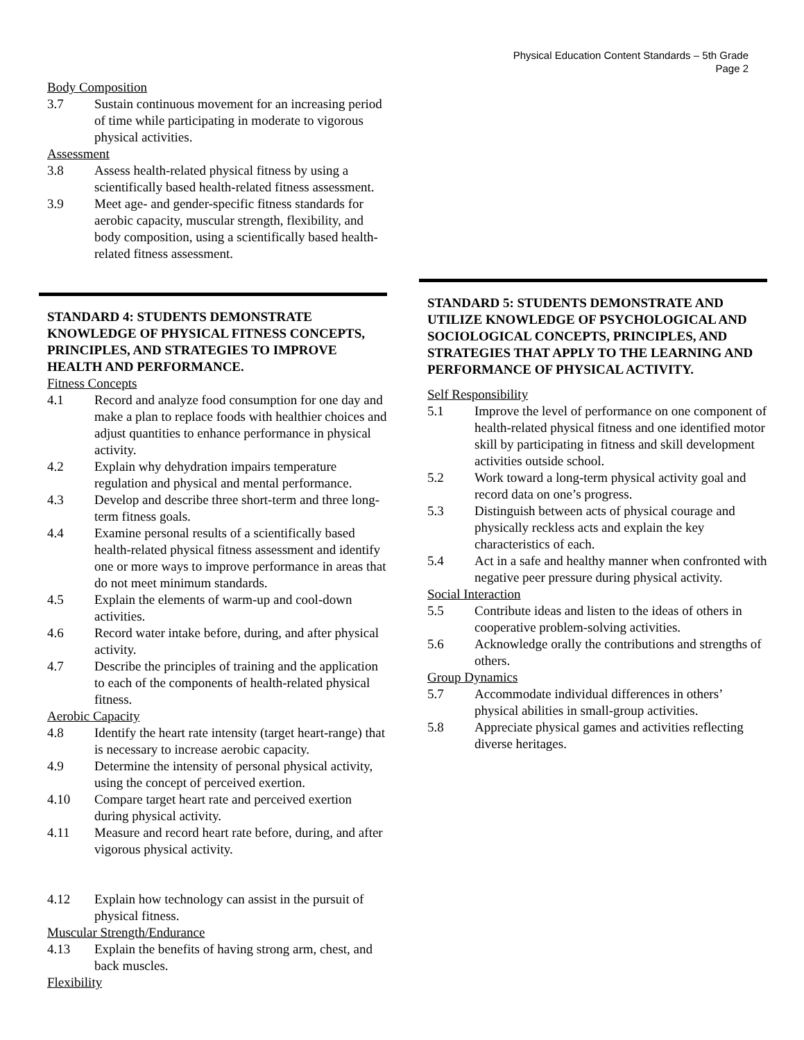Physical Education Content Standards – 5th Grade
Page 2
Body Composition
3.7 Sustain continuous movement for an increasing period of time while participating in moderate to vigorous physical activities.
Assessment
3.8 Assess health-related physical fitness by using a scientifically based health-related fitness assessment.
3.9 Meet age- and gender-specific fitness standards for aerobic capacity, muscular strength, flexibility, and body composition, using a scientifically based health-related fitness assessment.
STANDARD 4: STUDENTS DEMONSTRATE KNOWLEDGE OF PHYSICAL FITNESS CONCEPTS, PRINCIPLES, AND STRATEGIES TO IMPROVE HEALTH AND PERFORMANCE.
Fitness Concepts
4.1 Record and analyze food consumption for one day and make a plan to replace foods with healthier choices and adjust quantities to enhance performance in physical activity.
4.2 Explain why dehydration impairs temperature regulation and physical and mental performance.
4.3 Develop and describe three short-term and three long-term fitness goals.
4.4 Examine personal results of a scientifically based health-related physical fitness assessment and identify one or more ways to improve performance in areas that do not meet minimum standards.
4.5 Explain the elements of warm-up and cool-down activities.
4.6 Record water intake before, during, and after physical activity.
4.7 Describe the principles of training and the application to each of the components of health-related physical fitness.
Aerobic Capacity
4.8 Identify the heart rate intensity (target heart-range) that is necessary to increase aerobic capacity.
4.9 Determine the intensity of personal physical activity, using the concept of perceived exertion.
4.10 Compare target heart rate and perceived exertion during physical activity.
4.11 Measure and record heart rate before, during, and after vigorous physical activity.
4.12 Explain how technology can assist in the pursuit of physical fitness.
Muscular Strength/Endurance
4.13 Explain the benefits of having strong arm, chest, and back muscles.
Flexibility
STANDARD 5: STUDENTS DEMONSTRATE AND UTILIZE KNOWLEDGE OF PSYCHOLOGICAL AND SOCIOLOGICAL CONCEPTS, PRINCIPLES, AND STRATEGIES THAT APPLY TO THE LEARNING AND PERFORMANCE OF PHYSICAL ACTIVITY.
Self Responsibility
5.1 Improve the level of performance on one component of health-related physical fitness and one identified motor skill by participating in fitness and skill development activities outside school.
5.2 Work toward a long-term physical activity goal and record data on one’s progress.
5.3 Distinguish between acts of physical courage and physically reckless acts and explain the key characteristics of each.
5.4 Act in a safe and healthy manner when confronted with negative peer pressure during physical activity.
Social Interaction
5.5 Contribute ideas and listen to the ideas of others in cooperative problem-solving activities.
5.6 Acknowledge orally the contributions and strengths of others.
Group Dynamics
5.7 Accommodate individual differences in others’ physical abilities in small-group activities.
5.8 Appreciate physical games and activities reflecting diverse heritages.